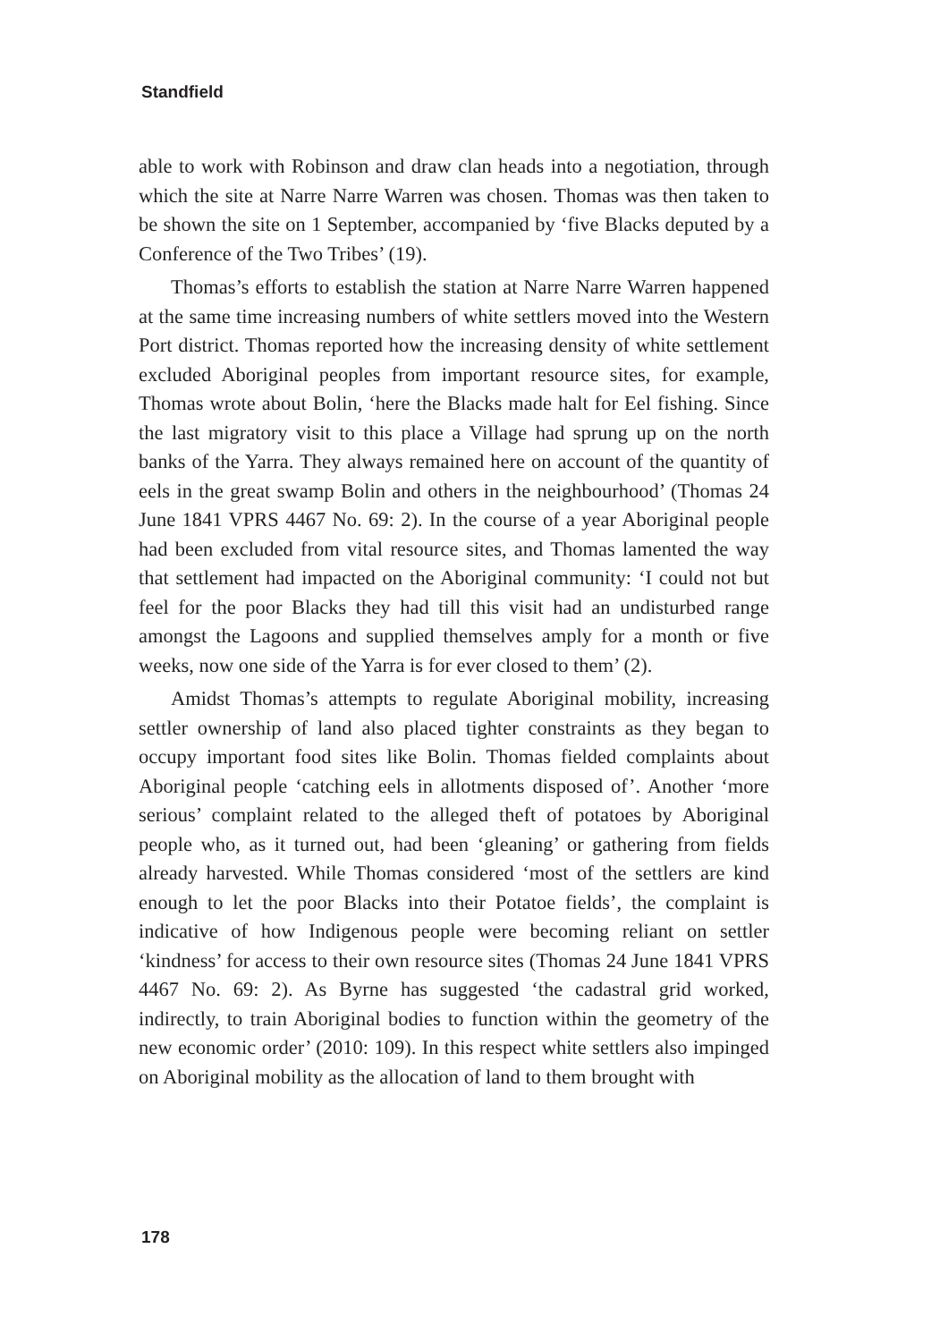Standfield
able to work with Robinson and draw clan heads into a negotiation, through which the site at Narre Narre Warren was chosen. Thomas was then taken to be shown the site on 1 September, accompanied by ‘five Blacks deputed by a Conference of the Two Tribes’ (19).
Thomas’s efforts to establish the station at Narre Narre Warren happened at the same time increasing numbers of white settlers moved into the Western Port district. Thomas reported how the increasing density of white settlement excluded Aboriginal peoples from important resource sites, for example, Thomas wrote about Bolin, ‘here the Blacks made halt for Eel fishing. Since the last migratory visit to this place a Village had sprung up on the north banks of the Yarra. They always remained here on account of the quantity of eels in the great swamp Bolin and others in the neighbourhood’ (Thomas 24 June 1841 VPRS 4467 No. 69: 2). In the course of a year Aboriginal people had been excluded from vital resource sites, and Thomas lamented the way that settlement had impacted on the Aboriginal community: ‘I could not but feel for the poor Blacks they had till this visit had an undisturbed range amongst the Lagoons and supplied themselves amply for a month or five weeks, now one side of the Yarra is for ever closed to them’ (2).
Amidst Thomas’s attempts to regulate Aboriginal mobility, increasing settler ownership of land also placed tighter constraints as they began to occupy important food sites like Bolin. Thomas fielded complaints about Aboriginal people ‘catching eels in allotments disposed of’. Another ‘more serious’ complaint related to the alleged theft of potatoes by Aboriginal people who, as it turned out, had been ‘gleaning’ or gathering from fields already harvested. While Thomas considered ‘most of the settlers are kind enough to let the poor Blacks into their Potatoe fields’, the complaint is indicative of how Indigenous people were becoming reliant on settler ‘kindness’ for access to their own resource sites (Thomas 24 June 1841 VPRS 4467 No. 69: 2). As Byrne has suggested ‘the cadastral grid worked, indirectly, to train Aboriginal bodies to function within the geometry of the new economic order’ (2010: 109). In this respect white settlers also impinged on Aboriginal mobility as the allocation of land to them brought with
178